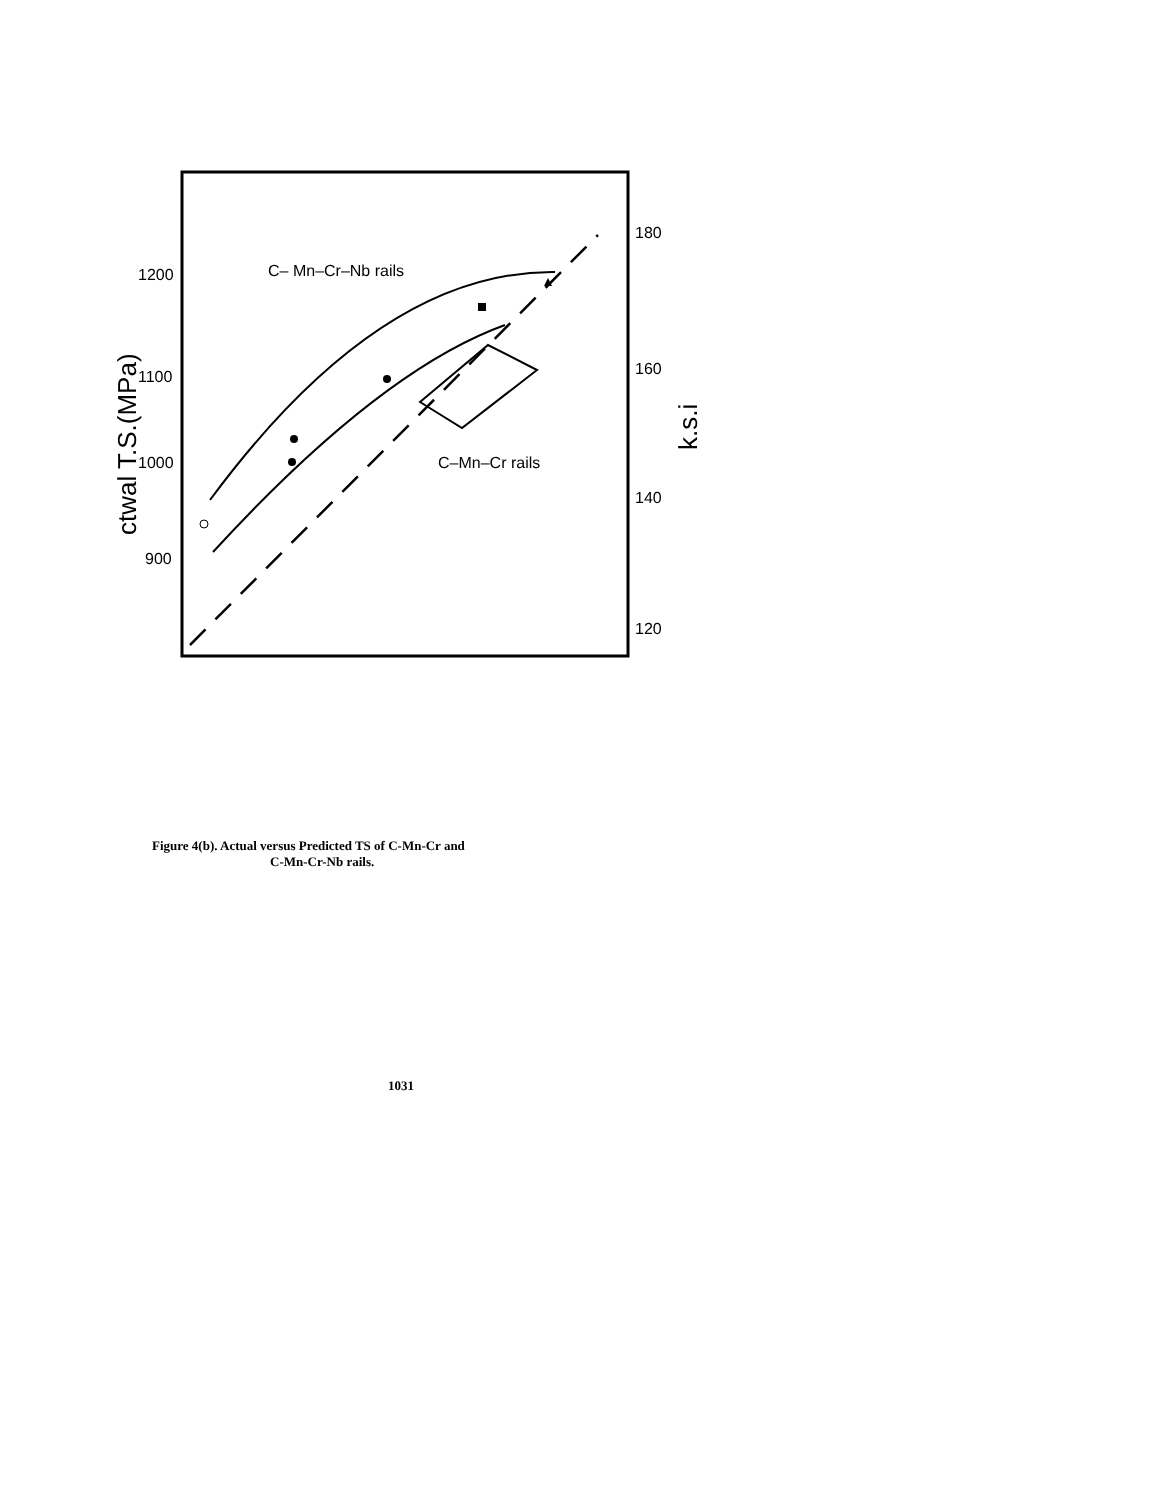1200
1100
1000
900
180
160
140
120
ctwal T.S.(MPa)
k.s.i
C– Mn–Cr–Nb rails
C–Mn–Cr rails
Figure 4(b). Actual versus Predicted TS of C-Mn-Cr and
C-Mn-Cr-Nb rails.
1031